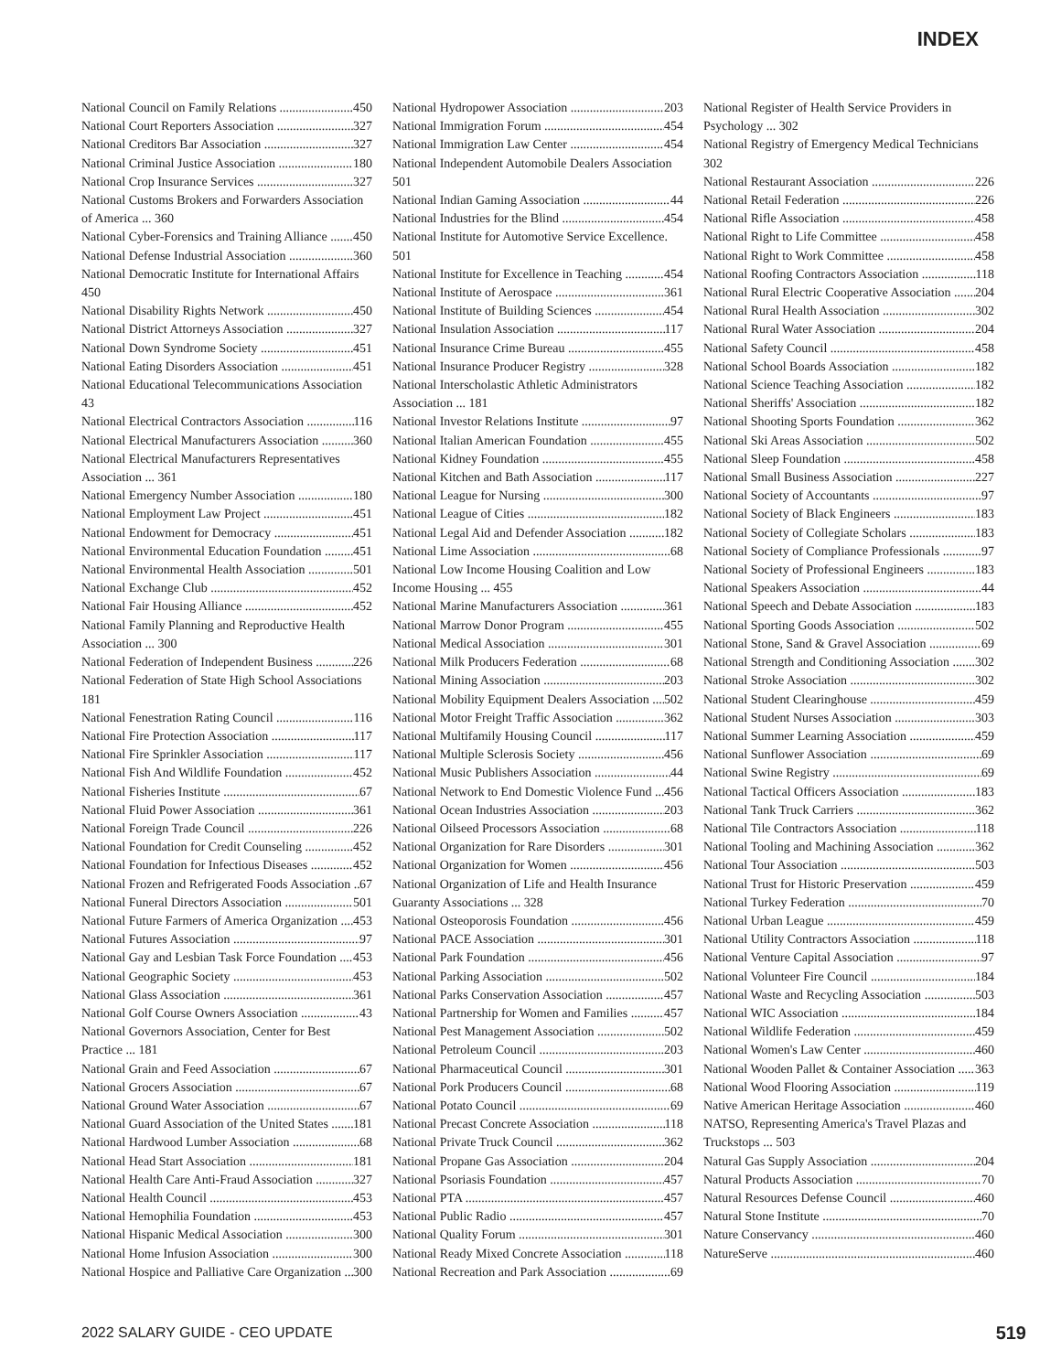INDEX
National Council on Family Relations 450
National Court Reporters Association 327
National Creditors Bar Association 327
National Criminal Justice Association 180
National Crop Insurance Services 327
National Customs Brokers and Forwarders Association of America ... 360
National Cyber-Forensics and Training Alliance 450
National Defense Industrial Association 360
National Democratic Institute for International Affairs 450
National Disability Rights Network 450
National District Attorneys Association 327
National Down Syndrome Society 451
National Eating Disorders Association 451
National Educational Telecommunications Association 43
National Electrical Contractors Association 116
National Electrical Manufacturers Association 360
National Electrical Manufacturers Representatives Association ... 361
National Emergency Number Association 180
National Employment Law Project 451
National Endowment for Democracy 451
National Environmental Education Foundation 451
National Environmental Health Association 501
National Exchange Club 452
National Fair Housing Alliance 452
National Family Planning and Reproductive Health Association ... 300
National Federation of Independent Business 226
National Federation of State High School Associations 181
National Fenestration Rating Council 116
National Fire Protection Association 117
National Fire Sprinkler Association 117
National Fish And Wildlife Foundation 452
National Fisheries Institute 67
National Fluid Power Association 361
National Foreign Trade Council 226
National Foundation for Credit Counseling 452
National Foundation for Infectious Diseases 452
National Frozen and Refrigerated Foods Association 67
National Funeral Directors Association 501
National Future Farmers of America Organization 453
National Futures Association 97
National Gay and Lesbian Task Force Foundation 453
National Geographic Society 453
National Glass Association 361
National Golf Course Owners Association 43
National Governors Association, Center for Best Practice ... 181
National Grain and Feed Association 67
National Grocers Association 67
National Ground Water Association 67
National Guard Association of the United States 181
National Hardwood Lumber Association 68
National Head Start Association 181
National Health Care Anti-Fraud Association 327
National Health Council 453
National Hemophilia Foundation 453
National Hispanic Medical Association 300
National Home Infusion Association 300
National Hospice and Palliative Care Organization 300
National Hydropower Association 203
National Immigration Forum 454
National Immigration Law Center 454
National Independent Automobile Dealers Association 501
National Indian Gaming Association 44
National Industries for the Blind 454
National Institute for Automotive Service Excellence. 501
National Institute for Excellence in Teaching 454
National Institute of Aerospace 361
National Institute of Building Sciences 454
National Insulation Association 117
National Insurance Crime Bureau 455
National Insurance Producer Registry 328
National Interscholastic Athletic Administrators Association ... 181
National Investor Relations Institute 97
National Italian American Foundation 455
National Kidney Foundation 455
National Kitchen and Bath Association 117
National League for Nursing 300
National League of Cities 182
National Legal Aid and Defender Association 182
National Lime Association 68
National Low Income Housing Coalition and Low Income Housing ... 455
National Marine Manufacturers Association 361
National Marrow Donor Program 455
National Medical Association 301
National Milk Producers Federation 68
National Mining Association 203
National Mobility Equipment Dealers Association 502
National Motor Freight Traffic Association 362
National Multifamily Housing Council 117
National Multiple Sclerosis Society 456
National Music Publishers Association 44
National Network to End Domestic Violence Fund 456
National Ocean Industries Association 203
National Oilseed Processors Association 68
National Organization for Rare Disorders 301
National Organization for Women 456
National Organization of Life and Health Insurance Guaranty Associations ... 328
National Osteoporosis Foundation 456
National PACE Association 301
National Park Foundation 456
National Parking Association 502
National Parks Conservation Association 457
National Partnership for Women and Families 457
National Pest Management Association 502
National Petroleum Council 203
National Pharmaceutical Council 301
National Pork Producers Council 68
National Potato Council 69
National Precast Concrete Association 118
National Private Truck Council 362
National Propane Gas Association 204
National Psoriasis Foundation 457
National PTA 457
National Public Radio 457
National Quality Forum 301
National Ready Mixed Concrete Association 118
National Recreation and Park Association 69
National Register of Health Service Providers in Psychology ... 302
National Registry of Emergency Medical Technicians 302
National Restaurant Association 226
National Retail Federation 226
National Rifle Association 458
National Right to Life Committee 458
National Right to Work Committee 458
National Roofing Contractors Association 118
National Rural Electric Cooperative Association 204
National Rural Health Association 302
National Rural Water Association 204
National Safety Council 458
National School Boards Association 182
National Science Teaching Association 182
National Sheriffs' Association 182
National Shooting Sports Foundation 362
National Ski Areas Association 502
National Sleep Foundation 458
National Small Business Association 227
National Society of Accountants 97
National Society of Black Engineers 183
National Society of Collegiate Scholars 183
National Society of Compliance Professionals 97
National Society of Professional Engineers 183
National Speakers Association 44
National Speech and Debate Association 183
National Sporting Goods Association 502
National Stone, Sand & Gravel Association 69
National Strength and Conditioning Association 302
National Stroke Association 302
National Student Clearinghouse 459
National Student Nurses Association 303
National Summer Learning Association 459
National Sunflower Association 69
National Swine Registry 69
National Tactical Officers Association 183
National Tank Truck Carriers 362
National Tile Contractors Association 118
National Tooling and Machining Association 362
National Tour Association 503
National Trust for Historic Preservation 459
National Turkey Federation 70
National Urban League 459
National Utility Contractors Association 118
National Venture Capital Association 97
National Volunteer Fire Council 184
National Waste and Recycling Association 503
National WIC Association 184
National Wildlife Federation 459
National Women's Law Center 460
National Wooden Pallet & Container Association 363
National Wood Flooring Association 119
Native American Heritage Association 460
NATSO, Representing America's Travel Plazas and Truckstops ... 503
Natural Gas Supply Association 204
Natural Products Association 70
Natural Resources Defense Council 460
Natural Stone Institute 70
Nature Conservancy 460
NatureServe 460
2022 SALARY GUIDE - CEO UPDATE 519